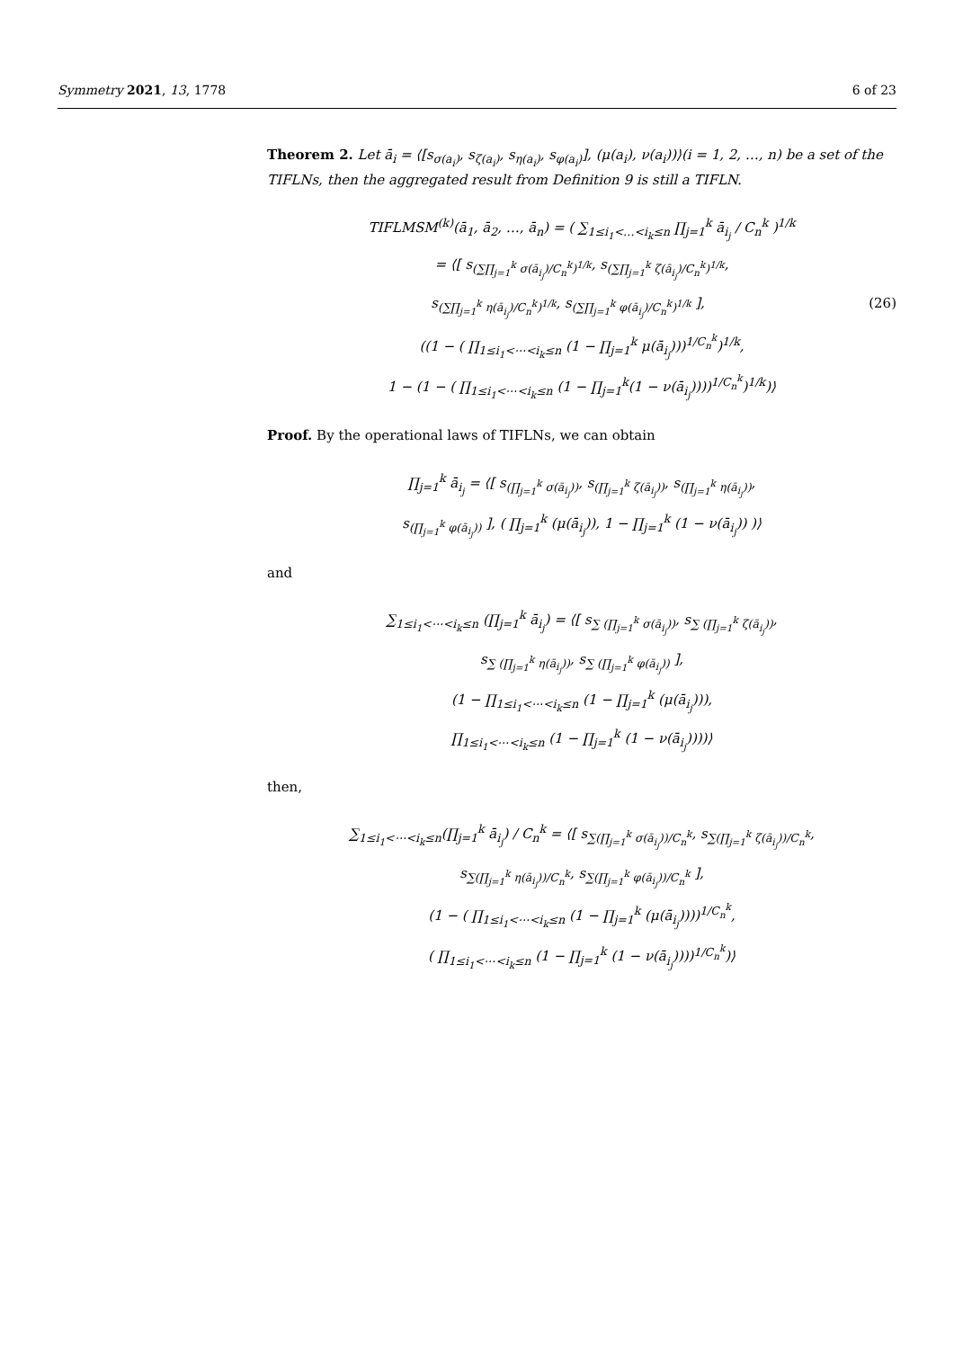Symmetry 2021, 13, 1778 6 of 23
Theorem 2. Let ā<sub>i</sub> = ⟨[s<sub>σ(a<sub>i</sub>)</sub>, s<sub>ζ(a<sub>i</sub>)</sub>, s<sub>η(a<sub>i</sub>)</sub>, s<sub>φ(a<sub>i</sub>)</sub>], (μ(a<sub>i</sub>), ν(a<sub>i</sub>))⟩(i = 1, 2, …, n) be a set of the TIFLNs, then the aggregated result from Definition 9 is still a TIFLN.
TIFLMSM<sup>(k)</sup>(ā<sub>1</sub>, ā<sub>2</sub>, …, ā<sub>n</sub>) = ( ∑<sub>1≤i<sub>1</sub><…<i<sub>k</sub>≤n</sub> ∏<sub>j=1</sub><sup>k</sup> ā<sub>i<sub>j</sub></sub> / C<sub>n</sub><sup>k</sup> )<sup>1/k</sup>
= ⟨[ s<sub>(∑∏<sub>j=1</sub><sup>k</sup> σ(ā<sub>i<sub>j</sub></sub>)/C<sub>n</sub><sup>k</sup>)<sup>1/k</sup></sub>, s<sub>(∑∏<sub>j=1</sub><sup>k</sup> ζ(ā<sub>i<sub>j</sub></sub>)/C<sub>n</sub><sup>k</sup>)<sup>1/k</sup></sub>,
s<sub>(∑∏<sub>j=1</sub><sup>k</sup> η(ā<sub>i<sub>j</sub></sub>)/C<sub>n</sub><sup>k</sup>)<sup>1/k</sup></sub>, s<sub>(∑∏<sub>j=1</sub><sup>k</sup> φ(ā<sub>i<sub>j</sub></sub>)/C<sub>n</sub><sup>k</sup>)<sup>1/k</sup></sub> ], (26)
((1 − ( ∏<sub>1≤i<sub>1</sub><⋯<i<sub>k</sub>≤n</sub> (1 − ∏<sub>j=1</sub><sup>k</sup> μ(ā<sub>i<sub>j</sub></sub>)))<sup>1/C<sub>n</sub><sup>k</sup></sup>)<sup>1/k</sup>,
1 − (1 − ( ∏<sub>1≤i<sub>1</sub><⋯<i<sub>k</sub>≤n</sub> (1 − ∏<sub>j=1</sub><sup>k</sup>(1 − ν(ā<sub>i<sub>j</sub></sub>))))<sup>1/C<sub>n</sub><sup>k</sup></sup>)<sup>1/k</sup>)⟩
Proof. By the operational laws of TIFLNs, we can obtain
∏<sub>j=1</sub><sup>k</sup> ā<sub>i<sub>j</sub></sub> = ⟨[ s<sub>(∏<sub>j=1</sub><sup>k</sup> σ(ā<sub>i<sub>j</sub></sub>))</sub>, s<sub>(∏<sub>j=1</sub><sup>k</sup> ζ(ā<sub>i<sub>j</sub></sub>))</sub>, s<sub>(∏<sub>j=1</sub><sup>k</sup> η(ā<sub>i<sub>j</sub></sub>))</sub>,
s<sub>(∏<sub>j=1</sub><sup>k</sup> φ(ā<sub>i<sub>j</sub></sub>))</sub> ], ( ∏<sub>j=1</sub><sup>k</sup> (μ(ā<sub>i<sub>j</sub></sub>)), 1 − ∏<sub>j=1</sub><sup>k</sup> (1 − ν(ā<sub>i<sub>j</sub></sub>)) )⟩
and
∑<sub>1≤i<sub>1</sub><⋯<i<sub>k</sub>≤n</sub> (∏<sub>j=1</sub><sup>k</sup> ā<sub>i<sub>j</sub></sub>) = ⟨[ s<sub>∑ (∏<sub>j=1</sub><sup>k</sup> σ(ā<sub>i<sub>j</sub></sub>))</sub>, s<sub>∑ (∏<sub>j=1</sub><sup>k</sup> ζ(ā<sub>i<sub>j</sub></sub>))</sub>,
s<sub>∑ (∏<sub>j=1</sub><sup>k</sup> η(ā<sub>i<sub>j</sub></sub>))</sub>, s<sub>∑ (∏<sub>j=1</sub><sup>k</sup> φ(ā<sub>i<sub>j</sub></sub>))</sub> ],
(1 − ∏<sub>1≤i<sub>1</sub><⋯<i<sub>k</sub>≤n</sub> (1 − ∏<sub>j=1</sub><sup>k</sup> (μ(ā<sub>i<sub>j</sub></sub>))),
∏<sub>1≤i<sub>1</sub><⋯<i<sub>k</sub>≤n</sub> (1 − ∏<sub>j=1</sub><sup>k</sup> (1 − ν(ā<sub>i<sub>j</sub></sub>))))⟩
then,
∑<sub>1≤i<sub>1</sub><⋯<i<sub>k</sub>≤n</sub>(∏<sub>j=1</sub><sup>k</sup> ā<sub>i<sub>j</sub></sub>) / C<sub>n</sub><sup>k</sup> = ⟨[ s<sub>∑(∏<sub>j=1</sub><sup>k</sup> σ(ā<sub>i<sub>j</sub></sub>))/C<sub>n</sub><sup>k</sup></sub>, s<sub>∑(∏<sub>j=1</sub><sup>k</sup> ζ(ā<sub>i<sub>j</sub></sub>))/C<sub>n</sub><sup>k</sup></sub>,
s<sub>∑(∏<sub>j=1</sub><sup>k</sup> η(ā<sub>i<sub>j</sub></sub>))/C<sub>n</sub><sup>k</sup></sub>, s<sub>∑(∏<sub>j=1</sub><sup>k</sup> φ(ā<sub>i<sub>j</sub></sub>))/C<sub>n</sub><sup>k</sup></sub> ],
(1 − ( ∏<sub>1≤i<sub>1</sub><⋯<i<sub>k</sub>≤n</sub> (1 − ∏<sub>j=1</sub><sup>k</sup> (μ(ā<sub>i<sub>j</sub></sub>))))<sup>1/C<sub>n</sub><sup>k</sup></sup>,
( ∏<sub>1≤i<sub>1</sub><⋯<i<sub>k</sub>≤n</sub> (1 − ∏<sub>j=1</sub><sup>k</sup> (1 − ν(ā<sub>i<sub>j</sub></sub>))))<sup>1/C<sub>n</sub><sup>k</sup></sup>)⟩